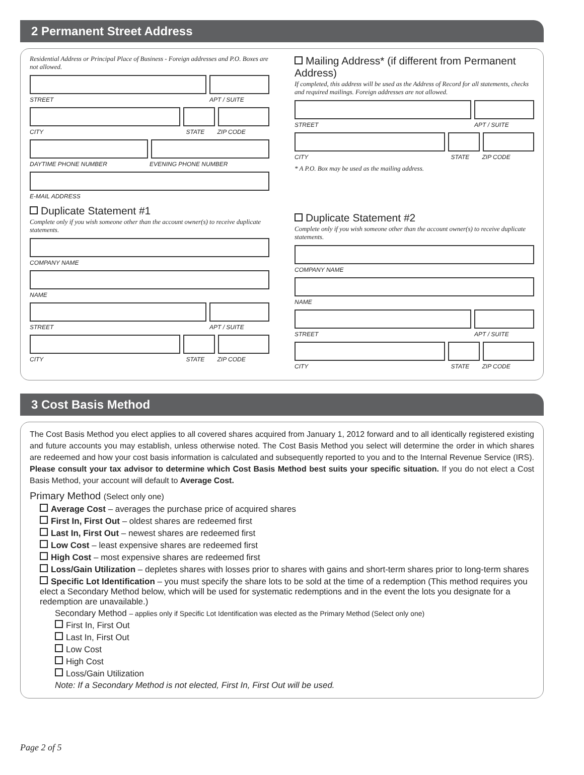2 Permanent Street Address
Residential Address or Principal Place of Business - Foreign addresses and P.O. Boxes are not allowed.
STREET APT / SUITE
CITY STATE ZIP CODE
DAYTIME PHONE NUMBER EVENING PHONE NUMBER
E-MAIL ADDRESS
Duplicate Statement #1
Complete only if you wish someone other than the account owner(s) to receive duplicate statements.
COMPANY NAME
NAME
STREET APT / SUITE
CITY STATE ZIP CODE
Mailing Address* (if different from Permanent Address)
If completed, this address will be used as the Address of Record for all statements, checks and required mailings. Foreign addresses are not allowed.
STREET APT / SUITE
CITY STATE ZIP CODE
* A P.O. Box may be used as the mailing address.
Duplicate Statement #2
Complete only if you wish someone other than the account owner(s) to receive duplicate statements.
COMPANY NAME
NAME
STREET APT / SUITE
CITY STATE ZIP CODE
3 Cost Basis Method
The Cost Basis Method you elect applies to all covered shares acquired from January 1, 2012 forward and to all identically registered existing and future accounts you may establish, unless otherwise noted. The Cost Basis Method you select will determine the order in which shares are redeemed and how your cost basis information is calculated and subsequently reported to you and to the Internal Revenue Service (IRS). Please consult your tax advisor to determine which Cost Basis Method best suits your specific situation. If you do not elect a Cost Basis Method, your account will default to Average Cost.
Primary Method (Select only one)
Average Cost – averages the purchase price of acquired shares
First In, First Out – oldest shares are redeemed first
Last In, First Out – newest shares are redeemed first
Low Cost – least expensive shares are redeemed first
High Cost – most expensive shares are redeemed first
Loss/Gain Utilization – depletes shares with losses prior to shares with gains and short-term shares prior to long-term shares
Specific Lot Identification – you must specify the share lots to be sold at the time of a redemption (This method requires you elect a Secondary Method below, which will be used for systematic redemptions and in the event the lots you designate for a redemption are unavailable.)
Secondary Method – applies only if Specific Lot Identification was elected as the Primary Method (Select only one)
First In, First Out
Last In, First Out
Low Cost
High Cost
Loss/Gain Utilization
Note: If a Secondary Method is not elected, First In, First Out will be used.
Page 2 of 5